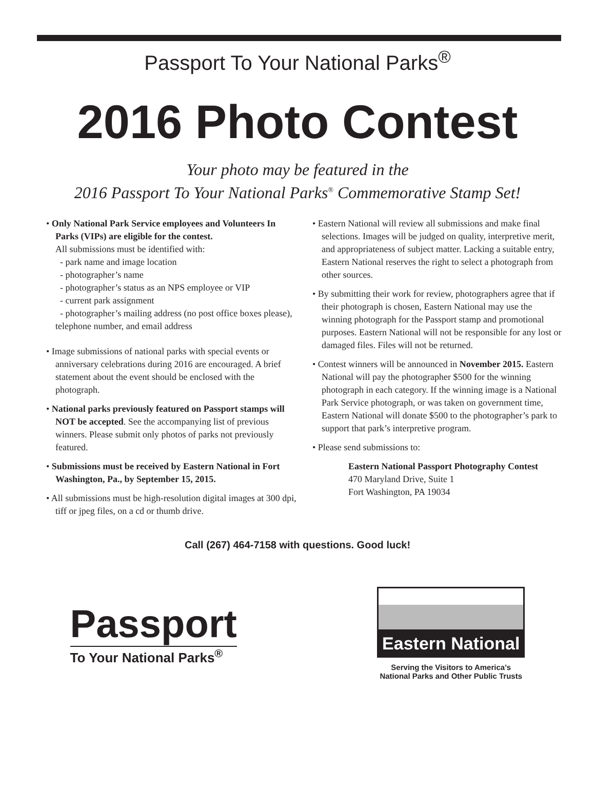Passport To Your National Parks<sup>®</sup>
2016 Photo Contest
Your photo may be featured in the
2016 Passport To Your National Parks<sup>®</sup> Commemorative Stamp Set!
• Only National Park Service employees and Volunteers In Parks (VIPs) are eligible for the contest.
All submissions must be identified with:
- park name and image location
- photographer’s name
- photographer’s status as an NPS employee or VIP
- current park assignment
- photographer’s mailing address (no post office boxes please), telephone number, and email address
• Image submissions of national parks with special events or anniversary celebrations during 2016 are encouraged. A brief statement about the event should be enclosed with the photograph.
• National parks previously featured on Passport stamps will NOT be accepted. See the accompanying list of previous winners. Please submit only photos of parks not previously featured.
• Submissions must be received by Eastern National in Fort Washington, Pa., by September 15, 2015.
• All submissions must be high-resolution digital images at 300 dpi, tiff or jpeg files, on a cd or thumb drive.
• Eastern National will review all submissions and make final selections. Images will be judged on quality, interpretive merit, and appropriateness of subject matter. Lacking a suitable entry, Eastern National reserves the right to select a photograph from other sources.
• By submitting their work for review, photographers agree that if their photograph is chosen, Eastern National may use the winning photograph for the Passport stamp and promotional purposes. Eastern National will not be responsible for any lost or damaged files. Files will not be returned.
• Contest winners will be announced in November 2015. Eastern National will pay the photographer $500 for the winning photograph in each category. If the winning image is a National Park Service photograph, or was taken on government time, Eastern National will donate $500 to the photographer’s park to support that park’s interpretive program.
• Please send submissions to:
Eastern National Passport Photography Contest
470 Maryland Drive, Suite 1
Fort Washington, PA 19034
Call (267) 464-7158 with questions. Good luck!
Passport
To Your National Parks<sup>®</sup>
Eastern National
Serving the Visitors to America’s
National Parks and Other Public Trusts